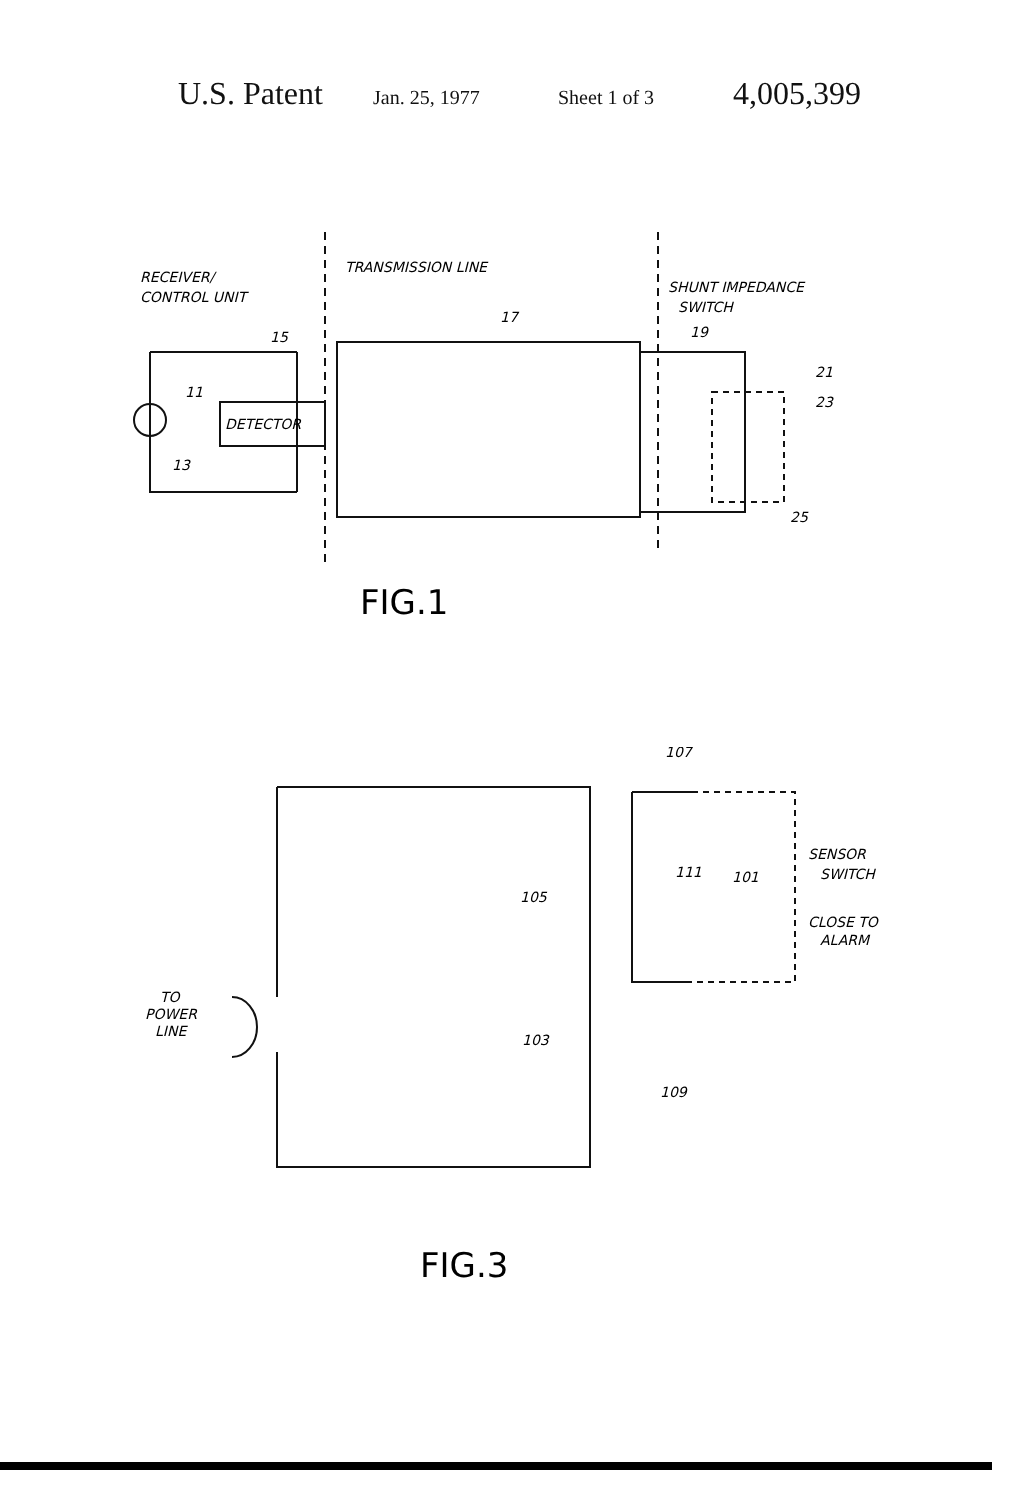U.S. Patent Jan. 25, 1977 Sheet 1 of 3 4,005,399
RECEIVER/
CONTROL UNIT
TRANSMISSION LINE
SHUNT IMPEDANCE
SWITCH
DETECTOR
15
17
19
21
23
25
11
13
FIG.1
TO
POWER
LINE
107
111
105
101
SENSOR
SWITCH
CLOSE TO
ALARM
103
109
FIG.3